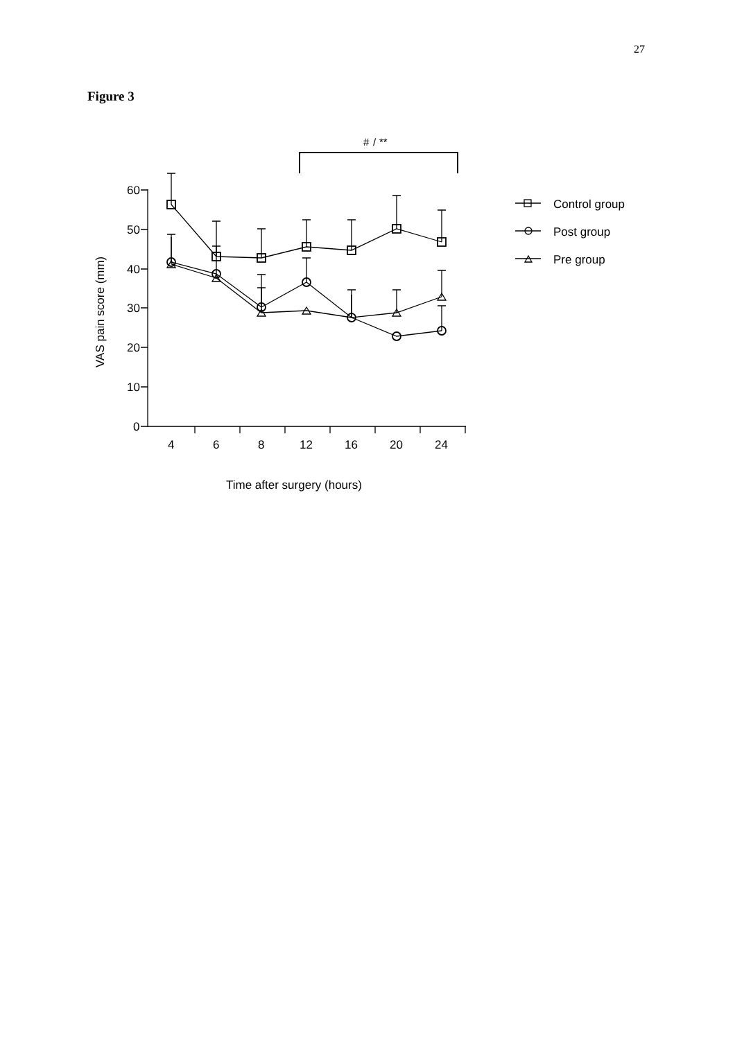27
Figure 3
#
/
**
60
50
40
30
20
10
0
4
6
8
12
16
20
24
Time after surgery (hours)
VAS pain score (mm)
Control group
Post group
Pre group